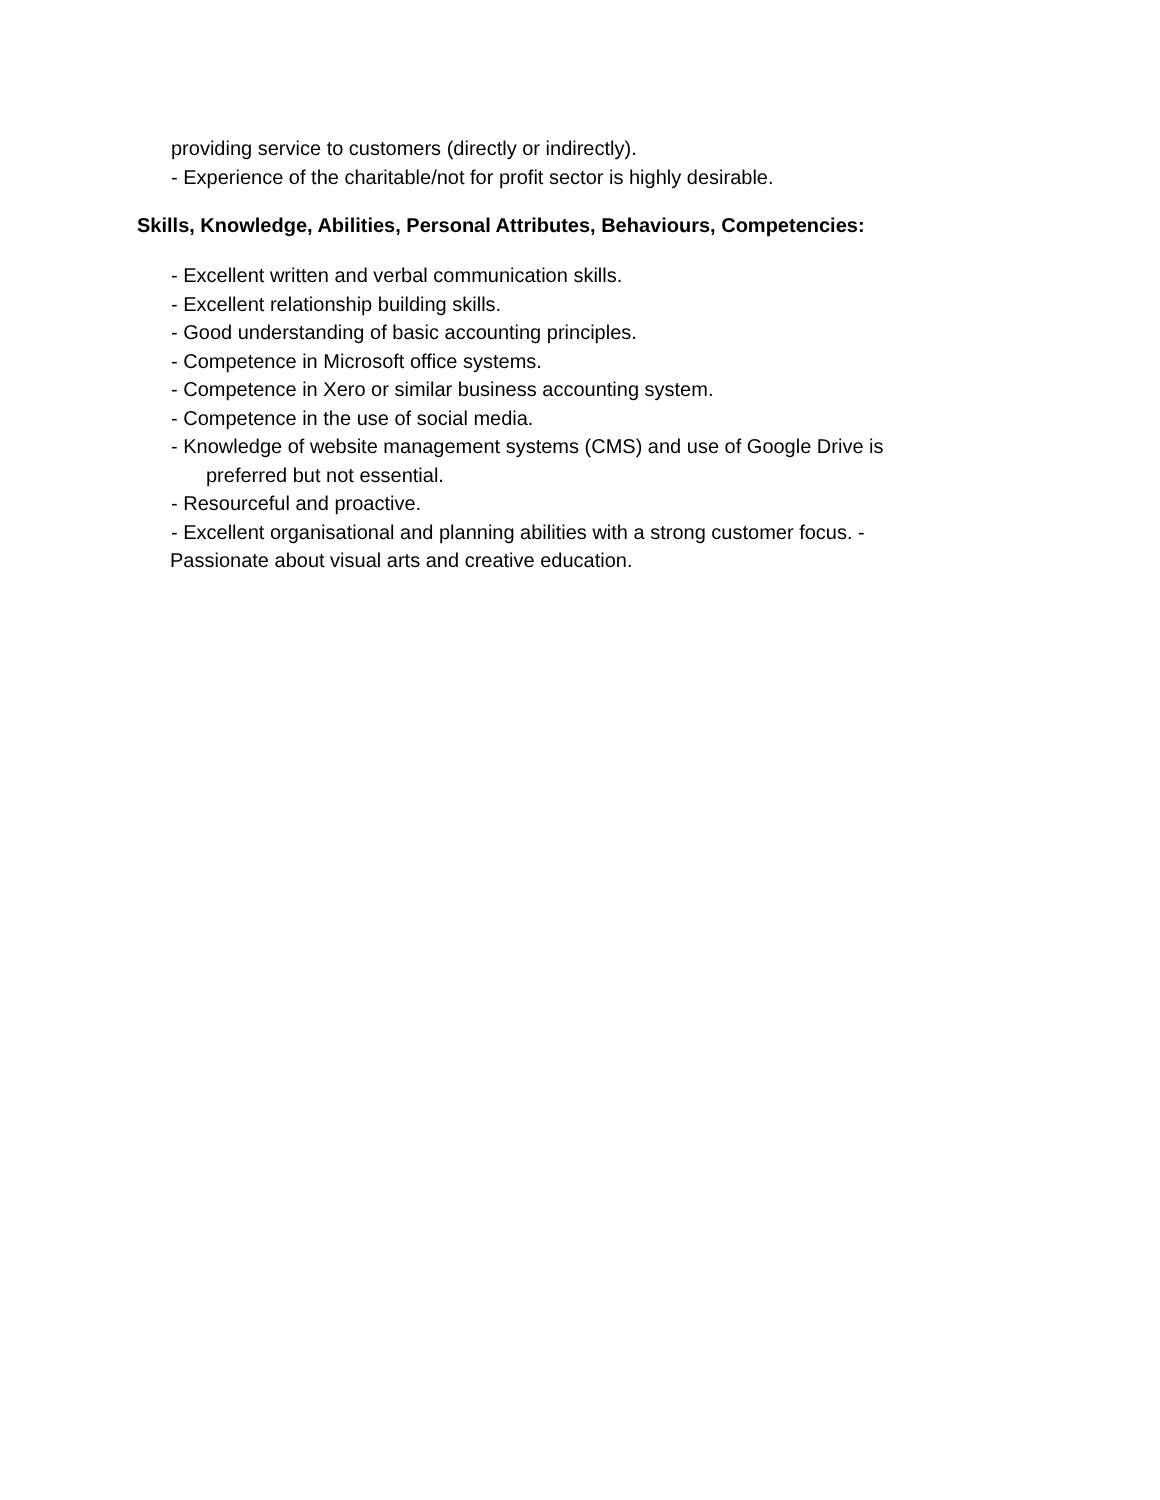providing service to customers (directly or indirectly).
- Experience of the charitable/not for profit sector is highly desirable.
Skills, Knowledge, Abilities, Personal Attributes, Behaviours, Competencies:
- Excellent written and verbal communication skills.
- Excellent relationship building skills.
- Good understanding of basic accounting principles.
- Competence in Microsoft office systems.
- Competence in Xero or similar business accounting system.
- Competence in the use of social media.
- Knowledge of website management systems (CMS) and use of Google Drive is
preferred but not essential.
- Resourceful and proactive.
- Excellent organisational and planning abilities with a strong customer focus. -
Passionate about visual arts and creative education.